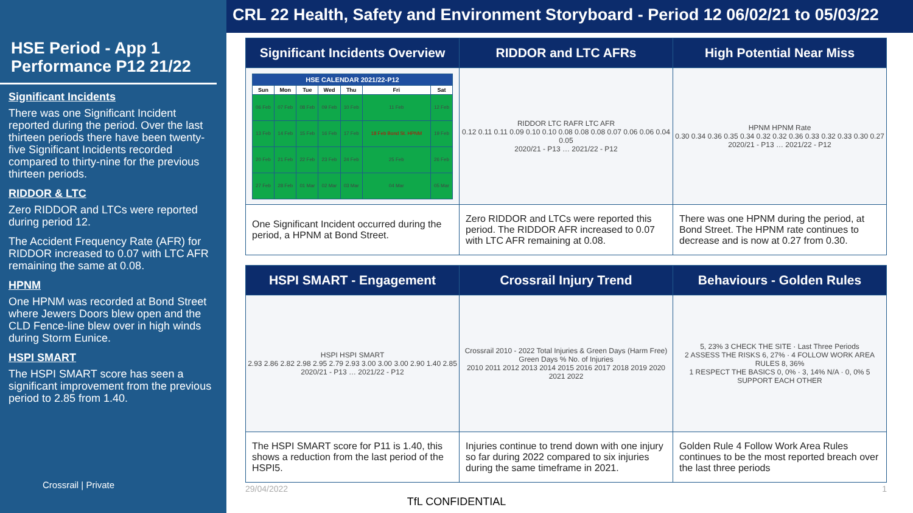HSE Period - App 1 Performance P12 21/22
Significant Incidents
There was one Significant Incident reported during the period. Over the last thirteen periods there have been twenty-five Significant Incidents recorded compared to thirty-nine for the previous thirteen periods.
RIDDOR & LTC
Zero RIDDOR and LTCs were reported during period 12.
The Accident Frequency Rate (AFR) for RIDDOR increased to 0.07 with LTC AFR remaining the same at 0.08.
HPNM
One HPNM was recorded at Bond Street where Jewers Doors blew open and the CLD Fence-line blew over in high winds during Storm Eunice.
HSPI SMART
The HSPI SMART score has seen a significant improvement from the previous period to 2.85 from 1.40.
Crossrail | Private
CRL 22 Health, Safety and Environment Storyboard - Period 12 06/02/21 to 05/03/22
| Significant Incidents Overview | RIDDOR and LTC AFRs | High Potential Near Miss |
| --- | --- | --- |
| / HSE CALENDAR 2021/22-P12 / / / / / / / / --- / --- / --- / --- / --- / --- / --- / / Sun / Mon / Tue / Wed / Thu / Fri / Sat / / 06 Feb / 07 Feb / 08 Feb / 09 Feb / 10 Feb / 11 Feb / 12 Feb / / 13 Feb / 14 Feb / 15 Feb / 16 Feb / 17 Feb / 18 Feb Bond St. HPNM / 19 Feb / / 20 Feb / 21 Feb / 22 Feb / 23 Feb / 24 Feb / 25 Feb / 26 Feb / / 27 Feb / 28 Feb / 01 Mar / 02 Mar / 03 Mar / 04 Mar / 05 Mar / | RIDDOR LTC RAFR LTC AFR 0.12 0.11 0.11 0.09 0.10 0.10 0.08 0.08 0.08 0.07 0.06 0.06 0.04 0.05 2020/21 - P13 … 2021/22 - P12 | HPNM HPNM Rate 0.30 0.34 0.36 0.35 0.34 0.32 0.32 0.36 0.33 0.32 0.33 0.30 0.27 2020/21 - P13 … 2021/22 - P12 |
| One Significant Incident occurred during the period, a HPNM at Bond Street. | Zero RIDDOR and LTCs were reported this period. The RIDDOR AFR increased to 0.07 with LTC AFR remaining at 0.08. | There was one HPNM during the period, at Bond Street. The HPNM rate continues to decrease and is now at 0.27 from 0.30. |
| HSPI SMART - Engagement | Crossrail Injury Trend | Behaviours - Golden Rules |
| HSPI HSPI SMART 2.93 2.86 2.82 2.98 2.95 2.79 2.93 3.00 3.00 3.00 2.90 1.40 2.85 2020/21 - P13 … 2021/22 - P12 | Crossrail 2010 - 2022 Total Injuries & Green Days (Harm Free) Green Days % No. of Injuries 2010 2011 2012 2013 2014 2015 2016 2017 2018 2019 2020 2021 2022 | 5, 23% 3 CHECK THE SITE · Last Three Periods 2 ASSESS THE RISKS 6, 27% · 4 FOLLOW WORK AREA RULES 8, 36% 1 RESPECT THE BASICS 0, 0% · 3, 14% N/A · 0, 0% 5 SUPPORT EACH OTHER |
| The HSPI SMART score for P11 is 1.40, this shows a reduction from the last period of the HSPI5. | Injuries continue to trend down with one injury so far during 2022 compared to six injuries during the same timeframe in 2021. | Golden Rule 4 Follow Work Area Rules continues to be the most reported breach over the last three periods |
29/04/2022 1
TfL CONFIDENTIAL